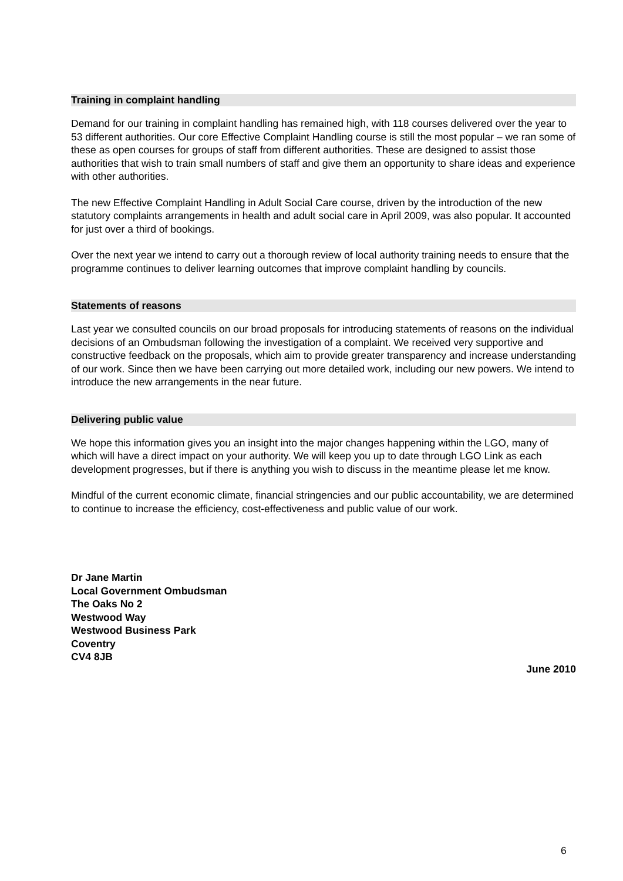Training in complaint handling
Demand for our training in complaint handling has remained high, with 118 courses delivered over the year to 53 different authorities. Our core Effective Complaint Handling course is still the most popular – we ran some of these as open courses for groups of staff from different authorities. These are designed to assist those authorities that wish to train small numbers of staff and give them an opportunity to share ideas and experience with other authorities.
The new Effective Complaint Handling in Adult Social Care course, driven by the introduction of the new statutory complaints arrangements in health and adult social care in April 2009, was also popular. It accounted for just over a third of bookings.
Over the next year we intend to carry out a thorough review of local authority training needs to ensure that the programme continues to deliver learning outcomes that improve complaint handling by councils.
Statements of reasons
Last year we consulted councils on our broad proposals for introducing statements of reasons on the individual decisions of an Ombudsman following the investigation of a complaint. We received very supportive and constructive feedback on the proposals, which aim to provide greater transparency and increase understanding of our work. Since then we have been carrying out more detailed work, including our new powers. We intend to introduce the new arrangements in the near future.
Delivering public value
We hope this information gives you an insight into the major changes happening within the LGO, many of which will have a direct impact on your authority. We will keep you up to date through LGO Link as each development progresses, but if there is anything you wish to discuss in the meantime please let me know.
Mindful of the current economic climate, financial stringencies and our public accountability, we are determined to continue to increase the efficiency, cost-effectiveness and public value of our work.
Dr Jane Martin
Local Government Ombudsman
The Oaks No 2
Westwood Way
Westwood Business Park
Coventry
CV4 8JB
June 2010
6